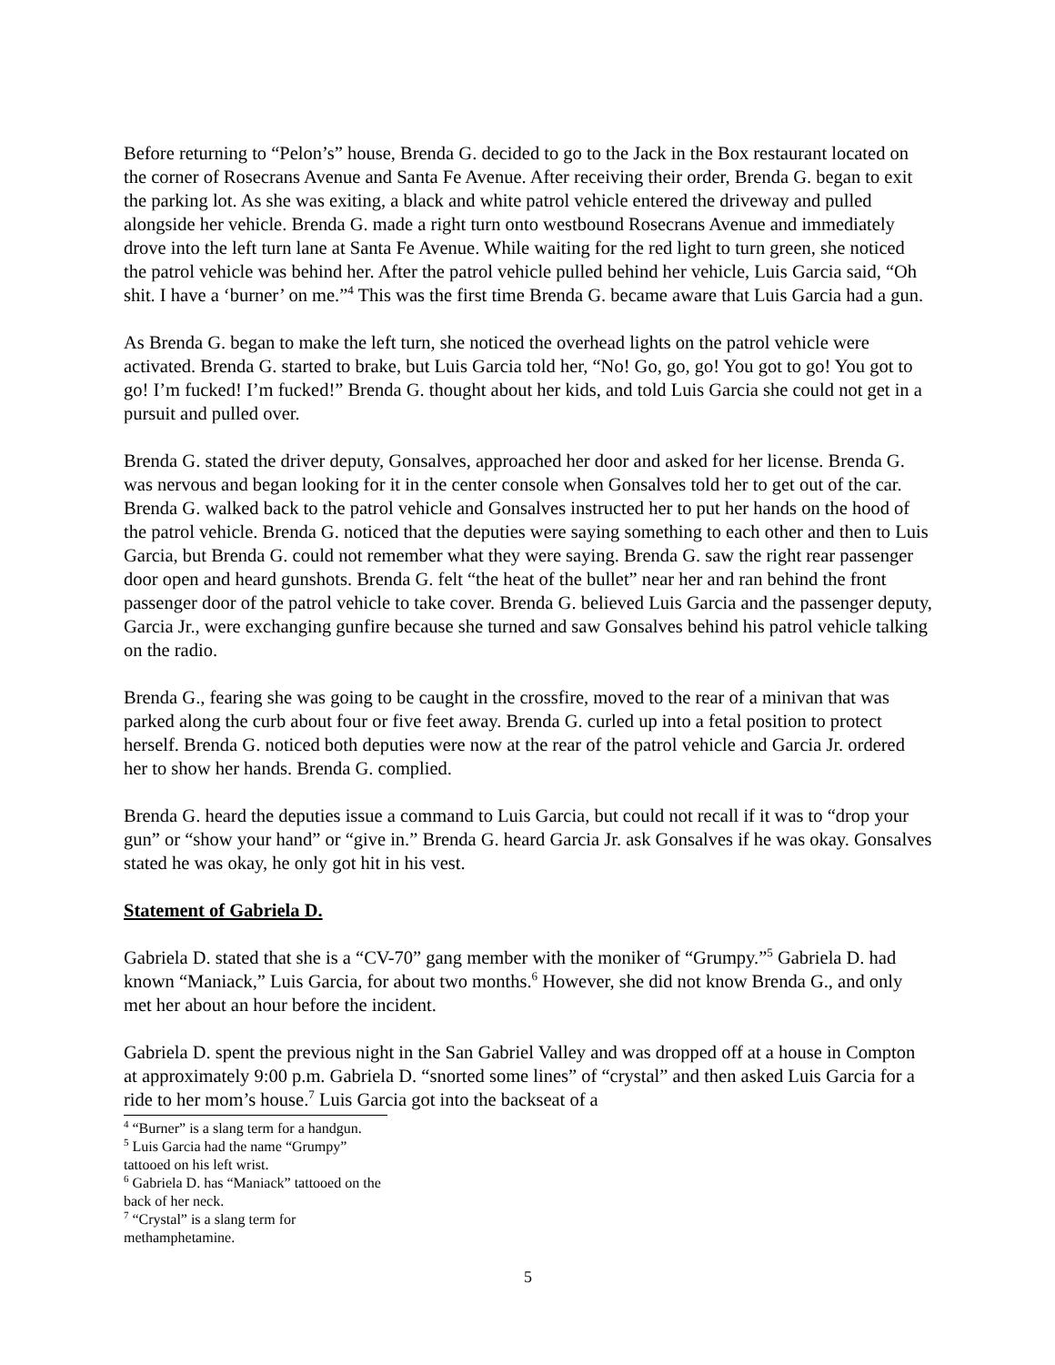Before returning to “Pelon’s” house, Brenda G. decided to go to the Jack in the Box restaurant located on the corner of Rosecrans Avenue and Santa Fe Avenue. After receiving their order, Brenda G. began to exit the parking lot. As she was exiting, a black and white patrol vehicle entered the driveway and pulled alongside her vehicle. Brenda G. made a right turn onto westbound Rosecrans Avenue and immediately drove into the left turn lane at Santa Fe Avenue. While waiting for the red light to turn green, she noticed the patrol vehicle was behind her. After the patrol vehicle pulled behind her vehicle, Luis Garcia said, “Oh shit. I have a ‘burner’ on me.”<sup>4</sup> This was the first time Brenda G. became aware that Luis Garcia had a gun.
As Brenda G. began to make the left turn, she noticed the overhead lights on the patrol vehicle were activated. Brenda G. started to brake, but Luis Garcia told her, “No! Go, go, go! You got to go! You got to go! I’m fucked! I’m fucked!” Brenda G. thought about her kids, and told Luis Garcia she could not get in a pursuit and pulled over.
Brenda G. stated the driver deputy, Gonsalves, approached her door and asked for her license. Brenda G. was nervous and began looking for it in the center console when Gonsalves told her to get out of the car. Brenda G. walked back to the patrol vehicle and Gonsalves instructed her to put her hands on the hood of the patrol vehicle. Brenda G. noticed that the deputies were saying something to each other and then to Luis Garcia, but Brenda G. could not remember what they were saying. Brenda G. saw the right rear passenger door open and heard gunshots. Brenda G. felt “the heat of the bullet” near her and ran behind the front passenger door of the patrol vehicle to take cover. Brenda G. believed Luis Garcia and the passenger deputy, Garcia Jr., were exchanging gunfire because she turned and saw Gonsalves behind his patrol vehicle talking on the radio.
Brenda G., fearing she was going to be caught in the crossfire, moved to the rear of a minivan that was parked along the curb about four or five feet away. Brenda G. curled up into a fetal position to protect herself. Brenda G. noticed both deputies were now at the rear of the patrol vehicle and Garcia Jr. ordered her to show her hands. Brenda G. complied.
Brenda G. heard the deputies issue a command to Luis Garcia, but could not recall if it was to “drop your gun” or “show your hand” or “give in.” Brenda G. heard Garcia Jr. ask Gonsalves if he was okay. Gonsalves stated he was okay, he only got hit in his vest.
Statement of Gabriela D.
Gabriela D. stated that she is a “CV-70” gang member with the moniker of “Grumpy.”<sup>5</sup> Gabriela D. had known “Maniack,” Luis Garcia, for about two months.<sup>6</sup> However, she did not know Brenda G., and only met her about an hour before the incident.
Gabriela D. spent the previous night in the San Gabriel Valley and was dropped off at a house in Compton at approximately 9:00 p.m. Gabriela D. “snorted some lines” of “crystal” and then asked Luis Garcia for a ride to her mom’s house.<sup>7</sup> Luis Garcia got into the backseat of a
<sup>4</sup> “Burner” is a slang term for a handgun.
<sup>5</sup> Luis Garcia had the name “Grumpy” tattooed on his left wrist.
<sup>6</sup> Gabriela D. has “Maniack” tattooed on the back of her neck.
<sup>7</sup> “Crystal” is a slang term for methamphetamine.
5